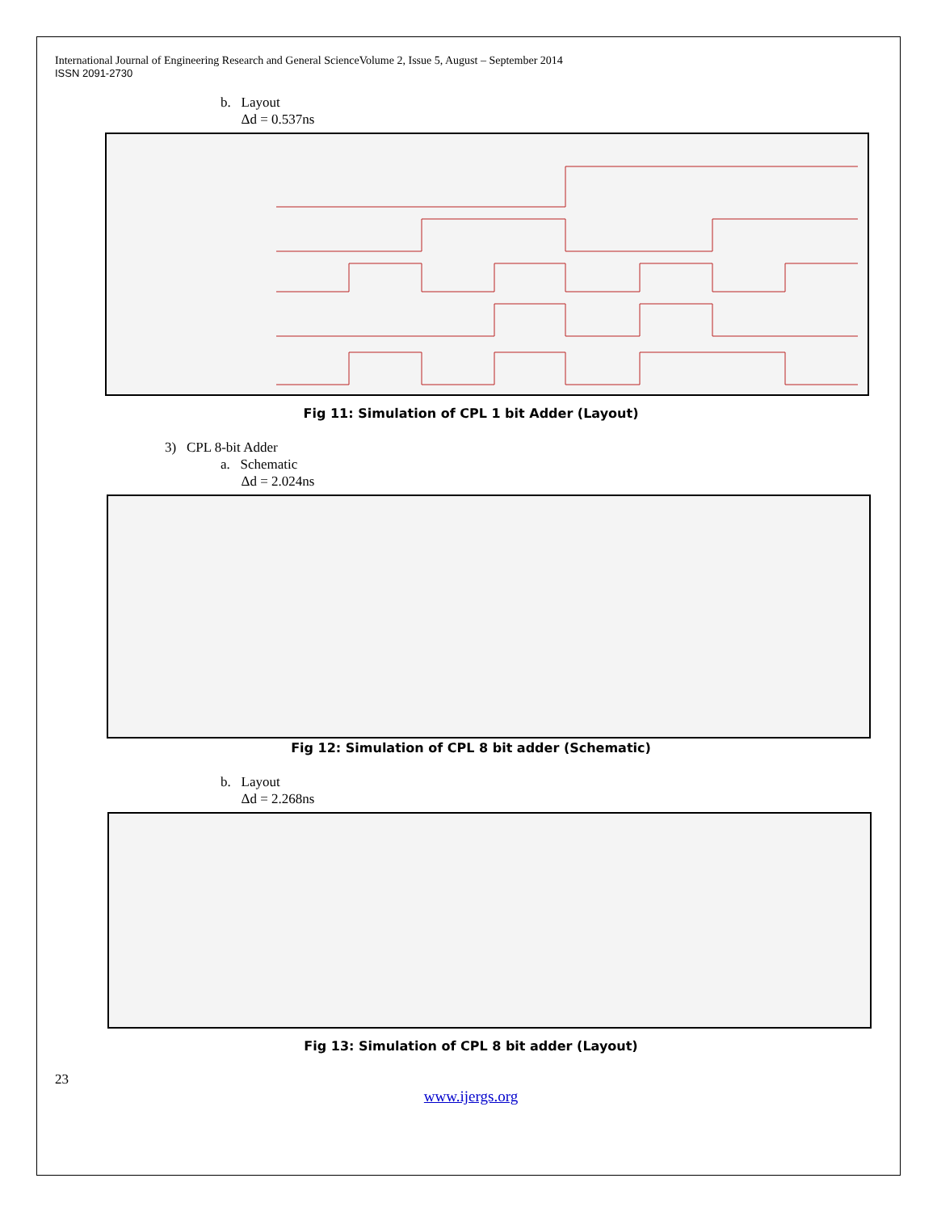International Journal of Engineering Research and General ScienceVolume 2, Issue 5, August – September 2014
ISSN 2091-2730
b. Layout
Δd = 0.537ns
Fig 11: Simulation of CPL 1 bit Adder (Layout)
3) CPL 8-bit Adder
a. Schematic
Δd = 2.024ns
Fig 12: Simulation of CPL 8 bit adder (Schematic)
b. Layout
Δd = 2.268ns
Fig 13: Simulation of CPL 8 bit adder (Layout)
23
www.ijergs.org